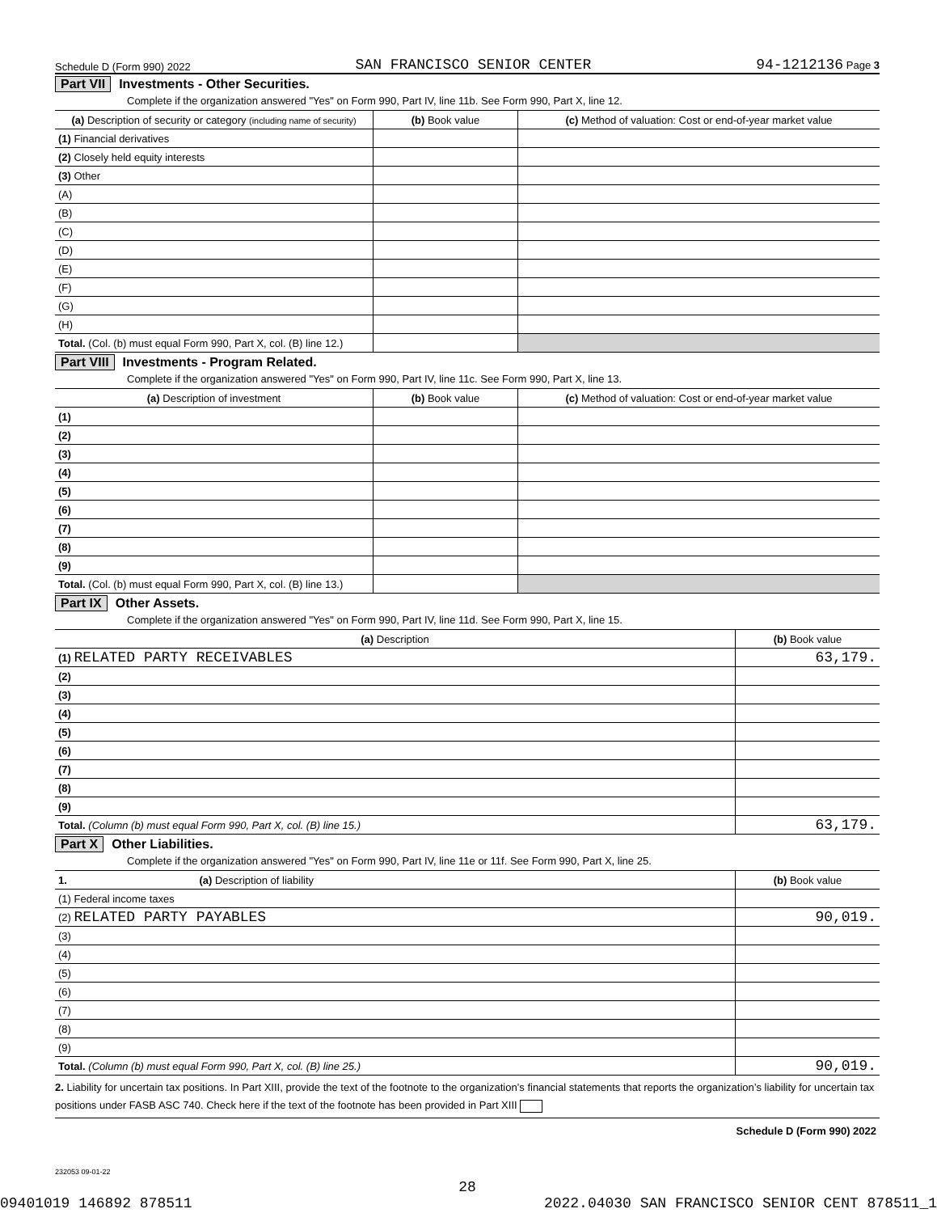Schedule D (Form 990) 2022 SAN FRANCISCO SENIOR CENTER 94-1212136 Page 3
Part VII Investments - Other Securities.
Complete if the organization answered "Yes" on Form 990, Part IV, line 11b. See Form 990, Part X, line 12.
| (a) Description of security or category (including name of security) | (b) Book value | (c) Method of valuation: Cost or end-of-year market value |
| --- | --- | --- |
| (1) Financial derivatives | | |
| (2) Closely held equity interests | | |
| (3) Other | | |
| (A) | | |
| (B) | | |
| (C) | | |
| (D) | | |
| (E) | | |
| (F) | | |
| (G) | | |
| (H) | | |
| Total. (Col. (b) must equal Form 990, Part X, col. (B) line 12.) | | |
Part VIII Investments - Program Related.
Complete if the organization answered "Yes" on Form 990, Part IV, line 11c. See Form 990, Part X, line 13.
| (a) Description of investment | (b) Book value | (c) Method of valuation: Cost or end-of-year market value |
| --- | --- | --- |
| (1) | | |
| (2) | | |
| (3) | | |
| (4) | | |
| (5) | | |
| (6) | | |
| (7) | | |
| (8) | | |
| (9) | | |
| Total. (Col. (b) must equal Form 990, Part X, col. (B) line 13.) | | |
Part IX Other Assets.
Complete if the organization answered "Yes" on Form 990, Part IV, line 11d. See Form 990, Part X, line 15.
| (a) Description | (b) Book value |
| --- | --- |
| (1) RELATED PARTY RECEIVABLES | 63,179. |
| (2) | |
| (3) | |
| (4) | |
| (5) | |
| (6) | |
| (7) | |
| (8) | |
| (9) | |
| Total. (Column (b) must equal Form 990, Part X, col. (B) line 15.) | 63,179. |
Part X Other Liabilities.
Complete if the organization answered "Yes" on Form 990, Part IV, line 11e or 11f. See Form 990, Part X, line 25.
| 1. (a) Description of liability | (b) Book value |
| --- | --- |
| (1) Federal income taxes | |
| (2) RELATED PARTY PAYABLES | 90,019. |
| (3) | |
| (4) | |
| (5) | |
| (6) | |
| (7) | |
| (8) | |
| (9) | |
| Total. (Column (b) must equal Form 990, Part X, col. (B) line 25.) | 90,019. |
2. Liability for uncertain tax positions. In Part XIII, provide the text of the footnote to the organization’s financial statements that reports the organization’s liability for uncertain tax positions under FASB ASC 740. Check here if the text of the footnote has been provided in Part XIII
Schedule D (Form 990) 2022
232053 09-01-22
28
09401019 146892 878511 2022.04030 SAN FRANCISCO SENIOR CENT 878511_1